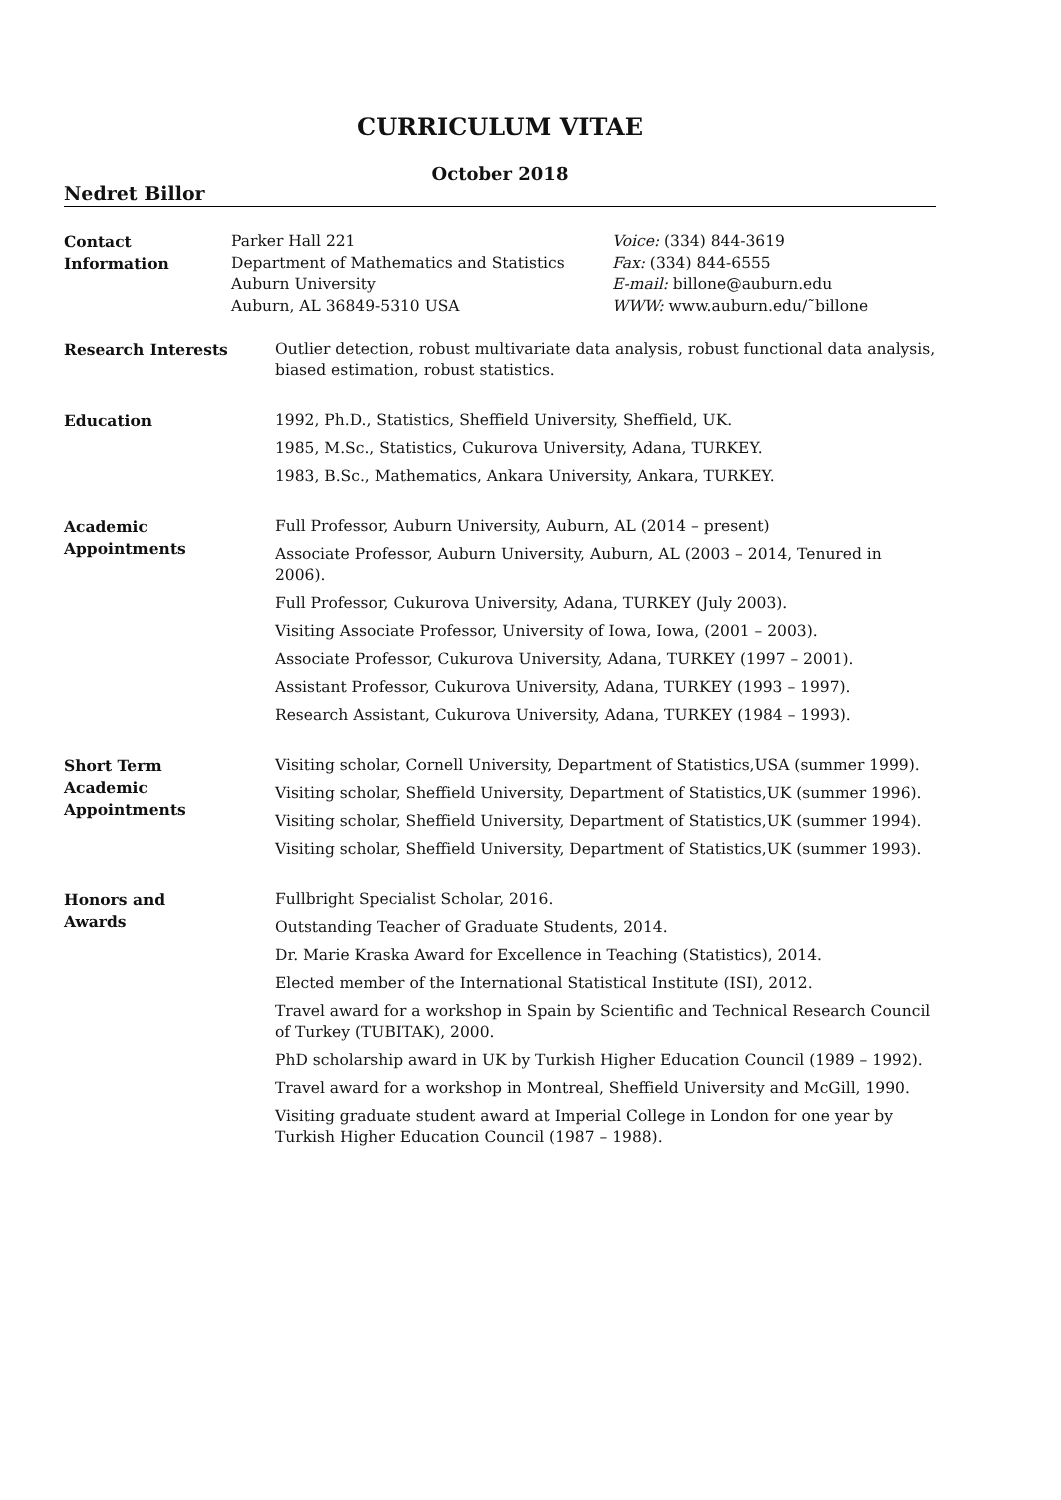CURRICULUM VITAE
October 2018
Nedret Billor
Contact
Information
Parker Hall 221
Department of Mathematics and Statistics
Auburn University
Auburn, AL 36849-5310 USA
Voice: (334) 844-3619
Fax: (334) 844-6555
E-mail: billone@auburn.edu
WWW: www.auburn.edu/˜billone
Research Interests
Outlier detection, robust multivariate data analysis, robust functional data analysis, biased estimation, robust statistics.
Education
1992, Ph.D., Statistics, Sheffield University, Sheffield, UK.
1985, M.Sc., Statistics, Cukurova University, Adana, TURKEY.
1983, B.Sc., Mathematics, Ankara University, Ankara, TURKEY.
Academic
Appointments
Full Professor, Auburn University, Auburn, AL (2014 – present)
Associate Professor, Auburn University, Auburn, AL (2003 – 2014, Tenured in 2006).
Full Professor, Cukurova University, Adana, TURKEY (July 2003).
Visiting Associate Professor, University of Iowa, Iowa, (2001 – 2003).
Associate Professor, Cukurova University, Adana, TURKEY (1997 – 2001).
Assistant Professor, Cukurova University, Adana, TURKEY (1993 – 1997).
Research Assistant, Cukurova University, Adana, TURKEY (1984 – 1993).
Short Term
Academic
Appointments
Visiting scholar, Cornell University, Department of Statistics,USA (summer 1999).
Visiting scholar, Sheffield University, Department of Statistics,UK (summer 1996).
Visiting scholar, Sheffield University, Department of Statistics,UK (summer 1994).
Visiting scholar, Sheffield University, Department of Statistics,UK (summer 1993).
Honors and
Awards
Fullbright Specialist Scholar, 2016.
Outstanding Teacher of Graduate Students, 2014.
Dr. Marie Kraska Award for Excellence in Teaching (Statistics), 2014.
Elected member of the International Statistical Institute (ISI), 2012.
Travel award for a workshop in Spain by Scientific and Technical Research Council of Turkey (TUBITAK), 2000.
PhD scholarship award in UK by Turkish Higher Education Council (1989 – 1992).
Travel award for a workshop in Montreal, Sheffield University and McGill, 1990.
Visiting graduate student award at Imperial College in London for one year by Turkish Higher Education Council (1987 – 1988).